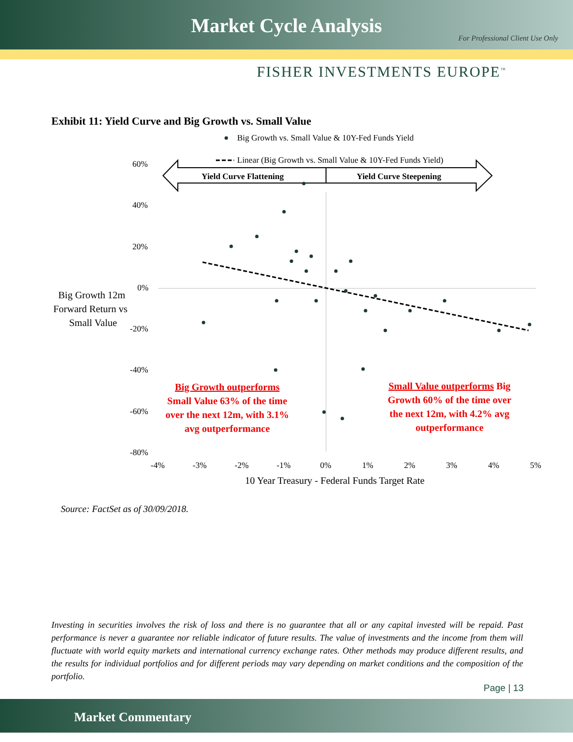Market Cycle Analysis
For Professional Client Use Only
FISHER INVESTMENTS EUROPE<sup>™</sup>
Exhibit 11: Yield Curve and Big Growth vs. Small Value
Big Growth vs. Small Value & 10Y-Fed Funds Yield
Linear (Big Growth vs. Small Value & 10Y-Fed Funds Yield)
Yield Curve Flattening
Yield Curve Steepening
60%
40%
20%
0%
-20%
-40%
-60%
-80%
-4%
-3%
-2%
-1%
0%
1%
2%
3%
4%
5%
10 Year Treasury - Federal Funds Target Rate
Big Growth 12m
Forward Return vs
Small Value
Big Growth outperforms
Small Value 63% of the time
over the next 12m, with 3.1%
avg outperformance
Small Value outperforms Big
Growth 60% of the time over
the next 12m, with 4.2% avg
outperformance
Source: FactSet as of 30/09/2018.
Investing in securities involves the risk of loss and there is no guarantee that all or any capital invested will be repaid. Past performance is never a guarantee nor reliable indicator of future results. The value of investments and the income from them will fluctuate with world equity markets and international currency exchange rates. Other methods may produce different results, and the results for individual portfolios and for different periods may vary depending on market conditions and the composition of the portfolio.
Page | 13
Market Commentary